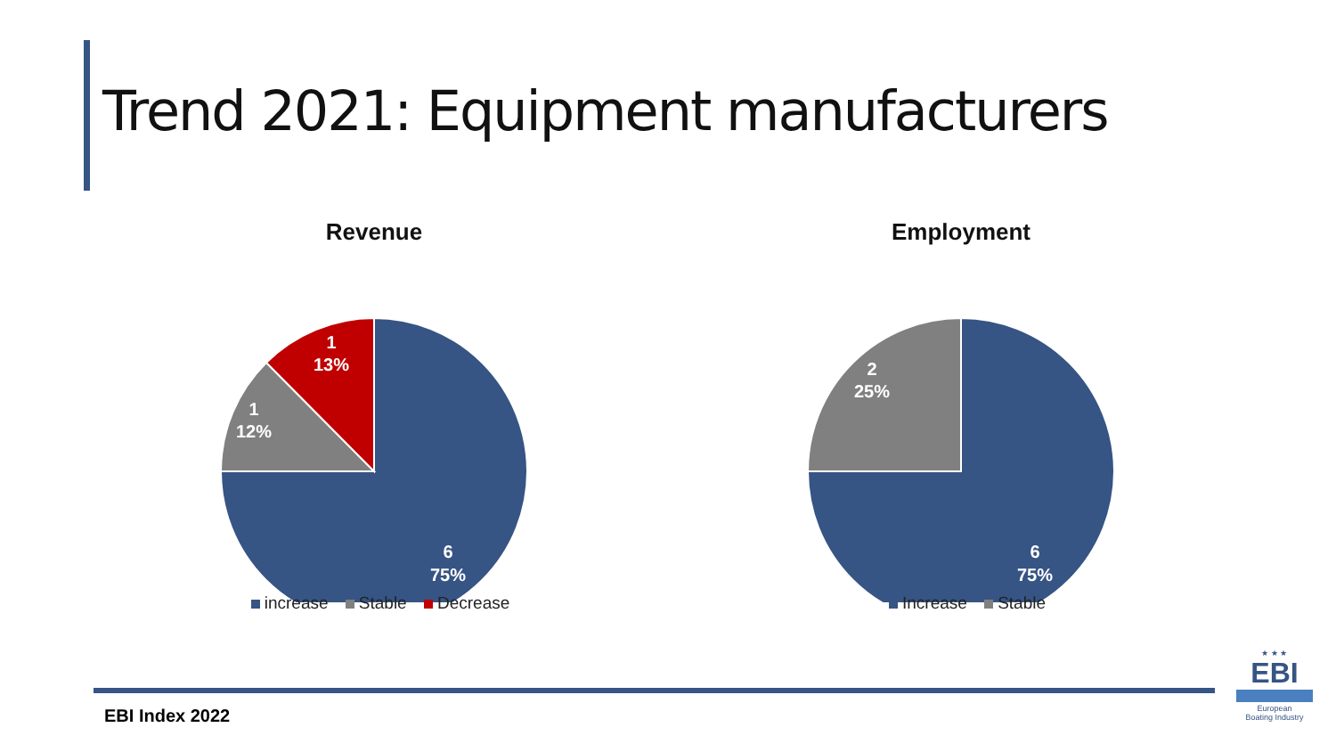Trend 2021: Equipment manufacturers
Revenue
6
75%
1
12%
1
13%
increase Stable Decrease
Employment
6
75%
2
25%
Increase Stable
EBI Index 2022
★ ★ ★
EBI
European
Boating Industry